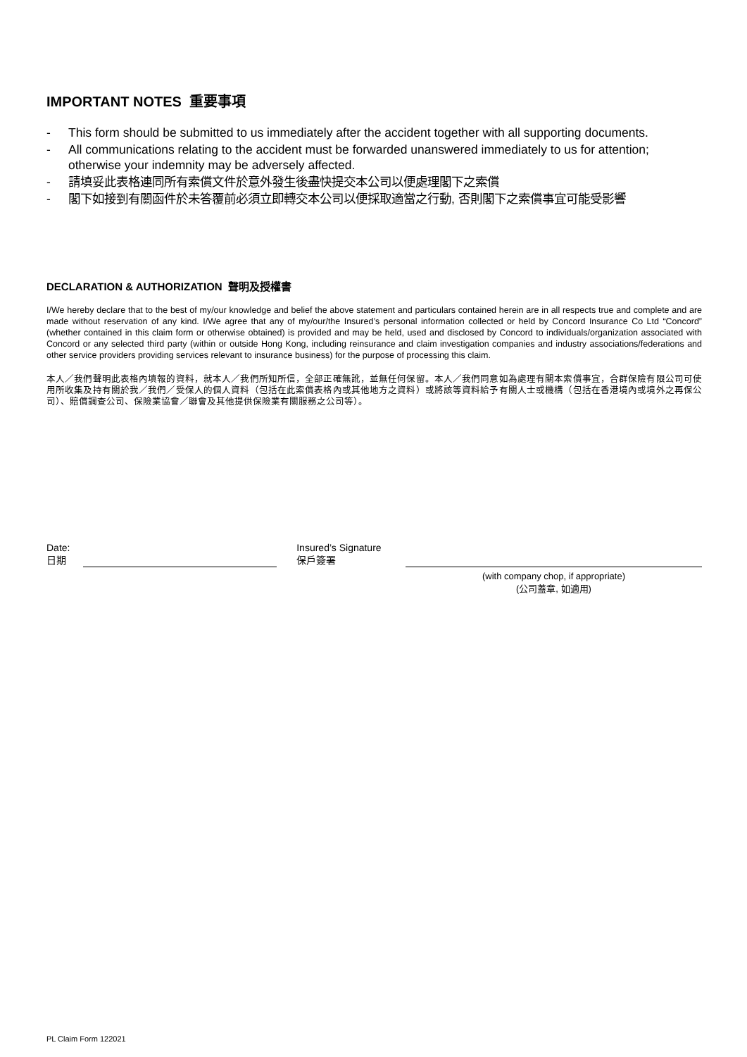IMPORTANT NOTES 重要事項
- This form should be submitted to us immediately after the accident together with all supporting documents.
- All communications relating to the accident must be forwarded unanswered immediately to us for attention; otherwise your indemnity may be adversely affected.
- 請填妥此表格連同所有索償文件於意外發生後盡快提交本公司以便處理閣下之索償
- 閣下如接到有關函件於未答覆前必須立即轉交本公司以便採取適當之行動, 否則閣下之索償事宜可能受影響
DECLARATION & AUTHORIZATION 聲明及授權書
I/We hereby declare that to the best of my/our knowledge and belief the above statement and particulars contained herein are in all respects true and complete and are made without reservation of any kind. I/We agree that any of my/our/the Insured’s personal information collected or held by Concord Insurance Co Ltd “Concord” (whether contained in this claim form or otherwise obtained) is provided and may be held, used and disclosed by Concord to individuals/organization associated with Concord or any selected third party (within or outside Hong Kong, including reinsurance and claim investigation companies and industry associations/federations and other service providers providing services relevant to insurance business) for the purpose of processing this claim.
本人／我們聲明此表格內填報的資料，就本人／我們所知所信，全部正確無訛，並無任何保留。本人／我們同意如為處理有關本索償事宜，合群保險有限公司可使用所收集及持有關於我／我們／受保人的個人資料（包括在此索償表格內或其他地方之資料）或將該等資料給予有關人士或機構（包括在香港境內或境外之再保公司）、賠償調查公司、保險業協會／聯會及其他提供保險業有關服務之公司等）。
Date:
日期
Insured’s Signature
保戶簽署
(with company chop, if appropriate)
(公司蓋章, 如適用)
PL Claim Form 122021